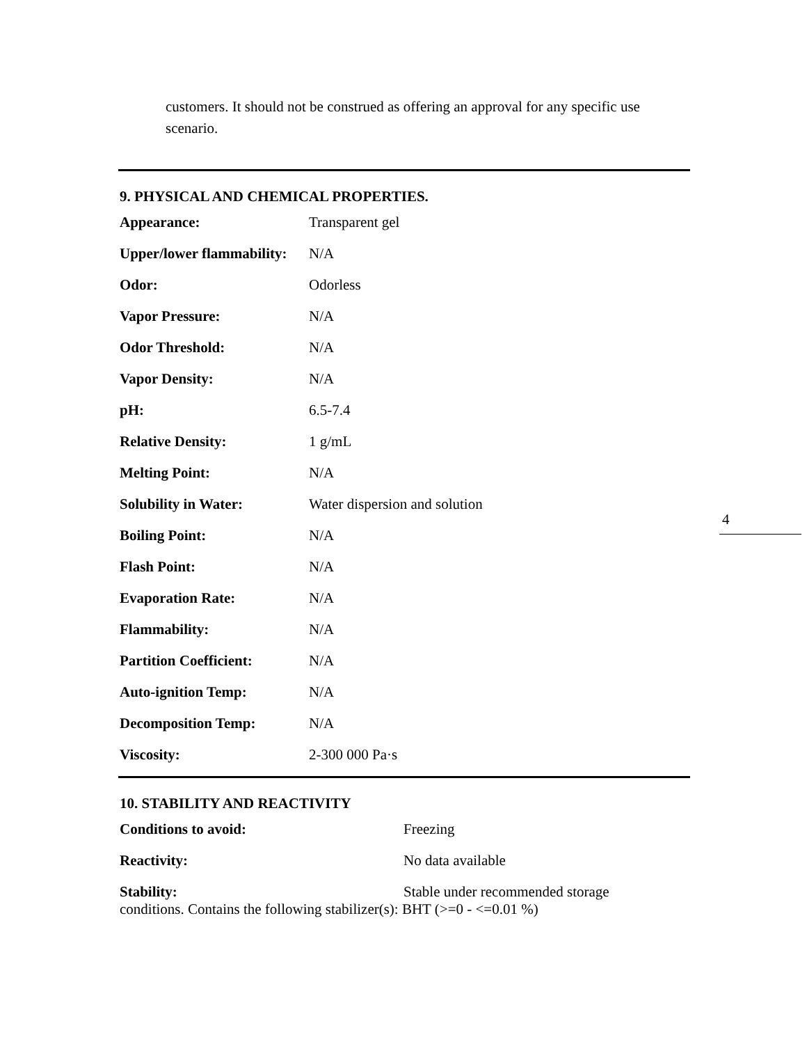customers. It should not be construed as offering an approval for any specific use scenario.
9. PHYSICAL AND CHEMICAL PROPERTIES.
| Appearance: | Transparent gel |
| Upper/lower flammability: | N/A |
| Odor: | Odorless |
| Vapor Pressure: | N/A |
| Odor Threshold: | N/A |
| Vapor Density: | N/A |
| pH: | 6.5-7.4 |
| Relative Density: | 1 g/mL |
| Melting Point: | N/A |
| Solubility in Water: | Water dispersion and solution |
| Boiling Point: | N/A |
| Flash Point: | N/A |
| Evaporation Rate: | N/A |
| Flammability: | N/A |
| Partition Coefficient: | N/A |
| Auto-ignition Temp: | N/A |
| Decomposition Temp: | N/A |
| Viscosity: | 2-300 000 Pa·s |
10. STABILITY AND REACTIVITY
| Conditions to avoid: | Freezing |
| Reactivity: | No data available |
| Stability: | Stable under recommended storage |
conditions. Contains the following stabilizer(s): BHT (>=0 - <=0.01 %)
4